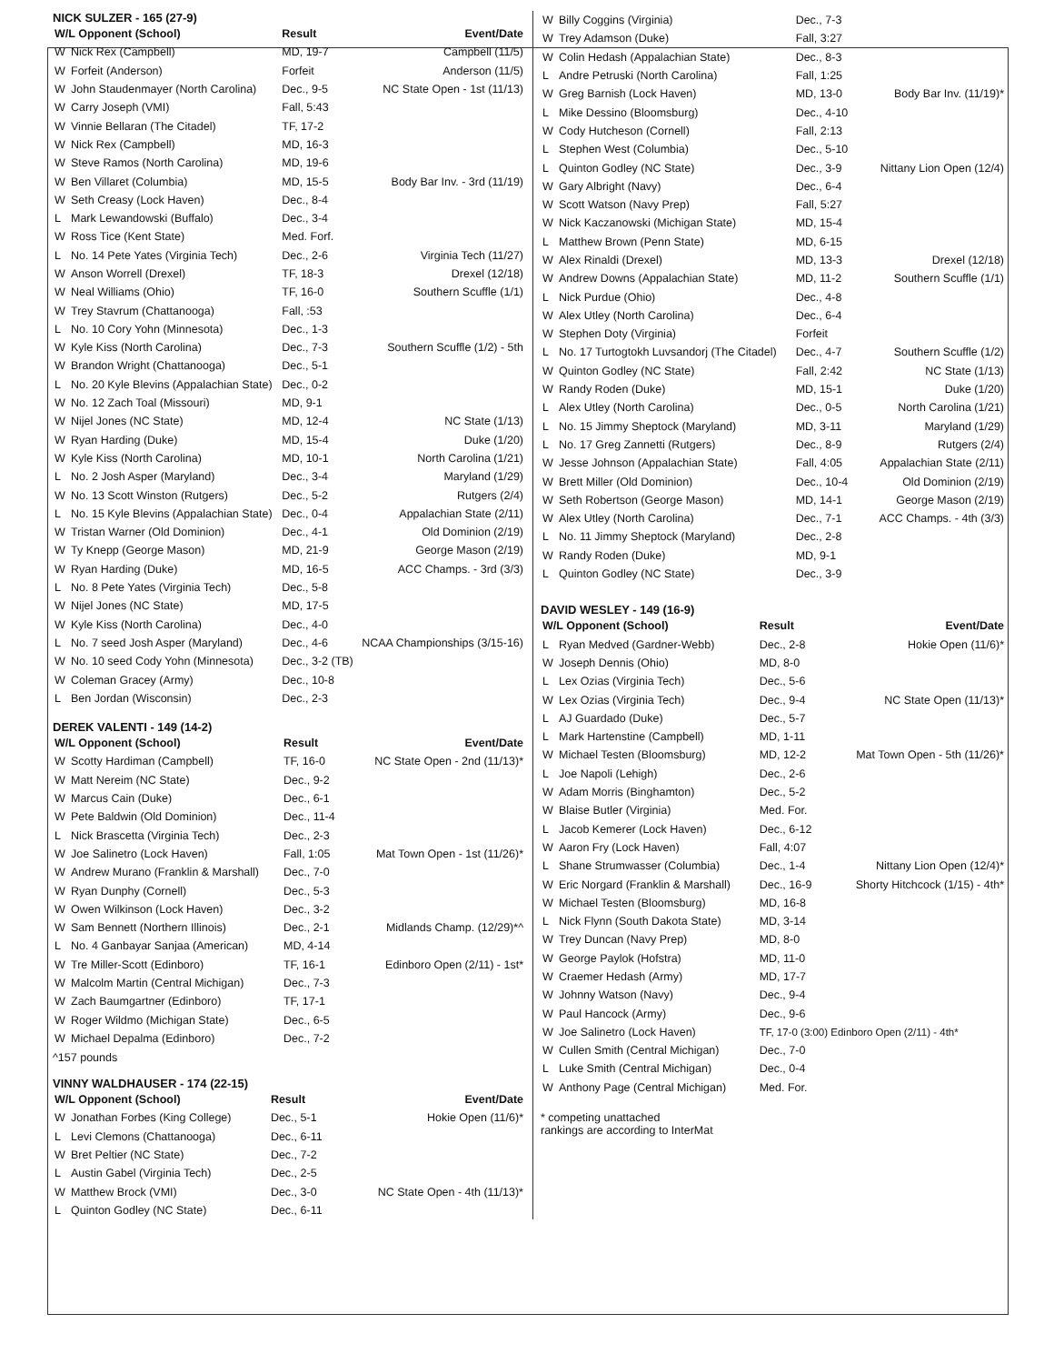NICK SULZER - 165 (27-9)
| W/L Opponent (School) | | Result | Event/Date |
| --- | --- | --- | --- |
| W | Nick Rex (Campbell) | MD, 19-7 | Campbell (11/5) |
| W | Forfeit (Anderson) | Forfeit | Anderson (11/5) |
| W | John Staudenmayer (North Carolina) | Dec., 9-5 | NC State Open - 1st (11/13) |
| W | Carry Joseph (VMI) | Fall, 5:43 | |
| W | Vinnie Bellaran (The Citadel) | TF, 17-2 | |
| W | Nick Rex (Campbell) | MD, 16-3 | |
| W | Steve Ramos (North Carolina) | MD, 19-6 | |
| W | Ben Villaret (Columbia) | MD, 15-5 | Body Bar Inv. - 3rd (11/19) |
| W | Seth Creasy (Lock Haven) | Dec., 8-4 | |
| L | Mark Lewandowski (Buffalo) | Dec., 3-4 | |
| W | Ross Tice (Kent State) | Med. Forf. | |
| L | No. 14 Pete Yates (Virginia Tech) | Dec., 2-6 | Virginia Tech (11/27) |
| W | Anson Worrell (Drexel) | TF, 18-3 | Drexel (12/18) |
| W | Neal Williams (Ohio) | TF, 16-0 | Southern Scuffle (1/1) |
| W | Trey Stavrum (Chattanooga) | Fall, :53 | |
| L | No. 10 Cory Yohn (Minnesota) | Dec., 1-3 | |
| W | Kyle Kiss (North Carolina) | Dec., 7-3 | Southern Scuffle (1/2) - 5th |
| W | Brandon Wright (Chattanooga) | Dec., 5-1 | |
| L | No. 20 Kyle Blevins (Appalachian State) | Dec., 0-2 | |
| W | No. 12 Zach Toal (Missouri) | MD, 9-1 | |
| W | Nijel Jones (NC State) | MD, 12-4 | NC State (1/13) |
| W | Ryan Harding (Duke) | MD, 15-4 | Duke (1/20) |
| W | Kyle Kiss (North Carolina) | MD, 10-1 | North Carolina (1/21) |
| L | No. 2 Josh Asper (Maryland) | Dec., 3-4 | Maryland (1/29) |
| W | No. 13 Scott Winston (Rutgers) | Dec., 5-2 | Rutgers (2/4) |
| L | No. 15 Kyle Blevins (Appalachian State) | Dec., 0-4 | Appalachian State (2/11) |
| W | Tristan Warner (Old Dominion) | Dec., 4-1 | Old Dominion (2/19) |
| W | Ty Knepp (George Mason) | MD, 21-9 | George Mason (2/19) |
| W | Ryan Harding (Duke) | MD, 16-5 | ACC Champs. - 3rd (3/3) |
| L | No. 8 Pete Yates (Virginia Tech) | Dec., 5-8 | |
| W | Nijel Jones (NC State) | MD, 17-5 | |
| W | Kyle Kiss (North Carolina) | Dec., 4-0 | |
| L | No. 7 seed Josh Asper (Maryland) | Dec., 4-6 | NCAA Championships (3/15-16) |
| W | No. 10 seed Cody Yohn (Minnesota) | Dec., 3-2 (TB) | |
| W | Coleman Gracey (Army) | Dec., 10-8 | |
| L | Ben Jordan (Wisconsin) | Dec., 2-3 | |
DEREK VALENTI - 149 (14-2)
| W/L Opponent (School) | | Result | Event/Date |
| --- | --- | --- | --- |
| W | Scotty Hardiman (Campbell) | TF, 16-0 | NC State Open - 2nd (11/13)* |
| W | Matt Nereim (NC State) | Dec., 9-2 | |
| W | Marcus Cain (Duke) | Dec., 6-1 | |
| W | Pete Baldwin (Old Dominion) | Dec., 11-4 | |
| L | Nick Brascetta (Virginia Tech) | Dec., 2-3 | |
| W | Joe Salinetro (Lock Haven) | Fall, 1:05 | Mat Town Open - 1st (11/26)* |
| W | Andrew Murano (Franklin & Marshall) | Dec., 7-0 | |
| W | Ryan Dunphy (Cornell) | Dec., 5-3 | |
| W | Owen Wilkinson (Lock Haven) | Dec., 3-2 | |
| W | Sam Bennett (Northern Illinois) | Dec., 2-1 | Midlands Champ. (12/29)*^ |
| L | No. 4 Ganbayar Sanjaa (American) | MD, 4-14 | |
| W | Tre Miller-Scott (Edinboro) | TF, 16-1 | Edinboro Open (2/11) - 1st* |
| W | Malcolm Martin (Central Michigan) | Dec., 7-3 | |
| W | Zach Baumgartner (Edinboro) | TF, 17-1 | |
| W | Roger Wildmo (Michigan State) | Dec., 6-5 | |
| W | Michael Depalma (Edinboro) | Dec., 7-2 | |
^157 pounds
VINNY WALDHAUSER - 174 (22-15)
| W/L Opponent (School) | | Result | Event/Date |
| --- | --- | --- | --- |
| W | Jonathan Forbes (King College) | Dec., 5-1 | Hokie Open (11/6)* |
| L | Levi Clemons (Chattanooga) | Dec., 6-11 | |
| W | Bret Peltier (NC State) | Dec., 7-2 | |
| L | Austin Gabel (Virginia Tech) | Dec., 2-5 | |
| W | Matthew Brock (VMI) | Dec., 3-0 | NC State Open - 4th (11/13)* |
| L | Quinton Godley (NC State) | Dec., 6-11 | |
| W | Billy Coggins (Virginia) | Dec., 7-3 | |
| W | Trey Adamson (Duke) | Fall, 3:27 | |
| W | Colin Hedash (Appalachian State) | Dec., 8-3 | |
| L | Andre Petruski (North Carolina) | Fall, 1:25 | |
| W | Greg Barnish (Lock Haven) | MD, 13-0 | Body Bar Inv. (11/19)* |
| L | Mike Dessino (Bloomsburg) | Dec., 4-10 | |
| W | Cody Hutcheson (Cornell) | Fall, 2:13 | |
| L | Stephen West (Columbia) | Dec., 5-10 | |
| L | Quinton Godley (NC State) | Dec., 3-9 | Nittany Lion Open (12/4) |
| W | Gary Albright (Navy) | Dec., 6-4 | |
| W | Scott Watson (Navy Prep) | Fall, 5:27 | |
| W | Nick Kaczanowski (Michigan State) | MD, 15-4 | |
| L | Matthew Brown (Penn State) | MD, 6-15 | |
| W | Alex Rinaldi (Drexel) | MD, 13-3 | Drexel (12/18) |
| W | Andrew Downs (Appalachian State) | MD, 11-2 | Southern Scuffle (1/1) |
| L | Nick Purdue (Ohio) | Dec., 4-8 | |
| W | Alex Utley (North Carolina) | Dec., 6-4 | |
| W | Stephen Doty (Virginia) | Forfeit | |
| L | No. 17 Turtogtokh Luvsandorj (The Citadel) | Dec., 4-7 | Southern Scuffle (1/2) |
| W | Quinton Godley (NC State) | Fall, 2:42 | NC State (1/13) |
| W | Randy Roden (Duke) | MD, 15-1 | Duke (1/20) |
| L | Alex Utley (North Carolina) | Dec., 0-5 | North Carolina (1/21) |
| L | No. 15 Jimmy Sheptock (Maryland) | MD, 3-11 | Maryland (1/29) |
| L | No. 17 Greg Zannetti (Rutgers) | Dec., 8-9 | Rutgers (2/4) |
| W | Jesse Johnson (Appalachian State) | Fall, 4:05 | Appalachian State (2/11) |
| W | Brett Miller (Old Dominion) | Dec., 10-4 | Old Dominion (2/19) |
| W | Seth Robertson (George Mason) | MD, 14-1 | George Mason (2/19) |
| W | Alex Utley (North Carolina) | Dec., 7-1 | ACC Champs. - 4th (3/3) |
| L | No. 11 Jimmy Sheptock (Maryland) | Dec., 2-8 | |
| W | Randy Roden (Duke) | MD, 9-1 | |
| L | Quinton Godley (NC State) | Dec., 3-9 | |
DAVID WESLEY - 149 (16-9)
| W/L Opponent (School) | | Result | Event/Date |
| --- | --- | --- | --- |
| L | Ryan Medved (Gardner-Webb) | Dec., 2-8 | Hokie Open (11/6)* |
| W | Joseph Dennis (Ohio) | MD, 8-0 | |
| L | Lex Ozias (Virginia Tech) | Dec., 5-6 | |
| W | Lex Ozias (Virginia Tech) | Dec., 9-4 | NC State Open (11/13)* |
| L | AJ Guardado (Duke) | Dec., 5-7 | |
| L | Mark Hartenstine (Campbell) | MD, 1-11 | |
| W | Michael Testen (Bloomsburg) | MD, 12-2 | Mat Town Open - 5th (11/26)* |
| L | Joe Napoli (Lehigh) | Dec., 2-6 | |
| W | Adam Morris (Binghamton) | Dec., 5-2 | |
| W | Blaise Butler (Virginia) | Med. For. | |
| L | Jacob Kemerer (Lock Haven) | Dec., 6-12 | |
| W | Aaron Fry (Lock Haven) | Fall, 4:07 | |
| L | Shane Strumwasser (Columbia) | Dec., 1-4 | Nittany Lion Open (12/4)* |
| W | Eric Norgard (Franklin & Marshall) | Dec., 16-9 | Shorty Hitchcock (1/15) - 4th* |
| W | Michael Testen (Bloomsburg) | MD, 16-8 | |
| L | Nick Flynn (South Dakota State) | MD, 3-14 | |
| W | Trey Duncan (Navy Prep) | MD, 8-0 | |
| W | George Paylok (Hofstra) | MD, 11-0 | |
| W | Craemer Hedash (Army) | MD, 17-7 | |
| W | Johnny Watson (Navy) | Dec., 9-4 | |
| W | Paul Hancock (Army) | Dec., 9-6 | |
| W | Joe Salinetro (Lock Haven) | TF, 17-0 (3:00) Edinboro Open (2/11) - 4th* | |
| W | Cullen Smith (Central Michigan) | Dec., 7-0 | |
| L | Luke Smith (Central Michigan) | Dec., 0-4 | |
| W | Anthony Page (Central Michigan) | Med. For. | |
* competing unattached
rankings are according to InterMat